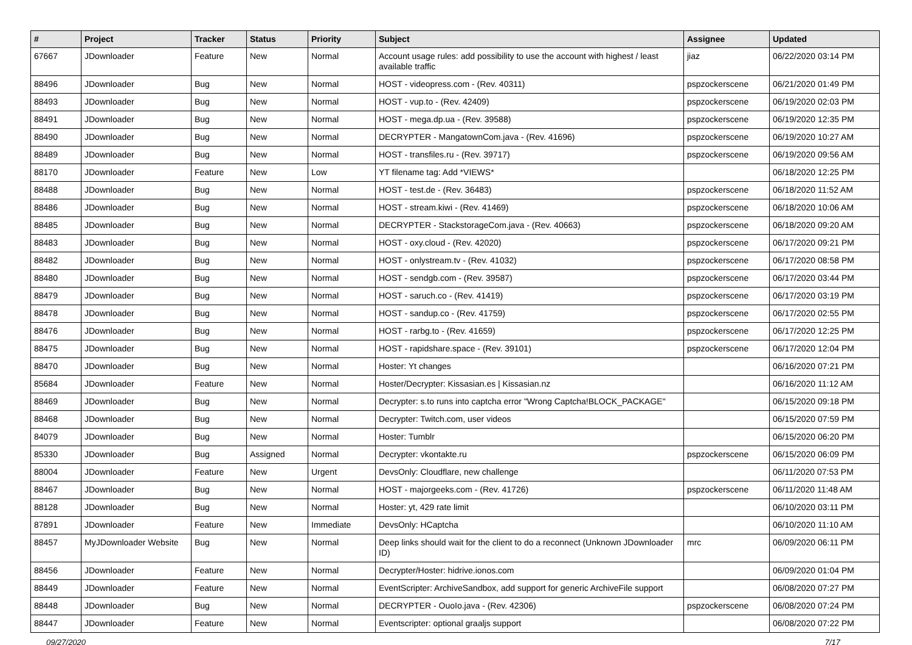| # | Project | Tracker | Status | Priority | Subject | Assignee | Updated |
| --- | --- | --- | --- | --- | --- | --- | --- |
| 67667 | JDownloader | Feature | New | Normal | Account usage rules: add possibility to use the account with highest / least available traffic | jiaz | 06/22/2020 03:14 PM |
| 88496 | JDownloader | Bug | New | Normal | HOST - videopress.com - (Rev. 40311) | pspzockerscene | 06/21/2020 01:49 PM |
| 88493 | JDownloader | Bug | New | Normal | HOST - vup.to - (Rev. 42409) | pspzockerscene | 06/19/2020 02:03 PM |
| 88491 | JDownloader | Bug | New | Normal | HOST - mega.dp.ua - (Rev. 39588) | pspzockerscene | 06/19/2020 12:35 PM |
| 88490 | JDownloader | Bug | New | Normal | DECRYPTER - MangatownCom.java - (Rev. 41696) | pspzockerscene | 06/19/2020 10:27 AM |
| 88489 | JDownloader | Bug | New | Normal | HOST - transfiles.ru - (Rev. 39717) | pspzockerscene | 06/19/2020 09:56 AM |
| 88170 | JDownloader | Feature | New | Low | YT filename tag: Add *VIEWS* | | 06/18/2020 12:25 PM |
| 88488 | JDownloader | Bug | New | Normal | HOST - test.de - (Rev. 36483) | pspzockerscene | 06/18/2020 11:52 AM |
| 88486 | JDownloader | Bug | New | Normal | HOST - stream.kiwi - (Rev. 41469) | pspzockerscene | 06/18/2020 10:06 AM |
| 88485 | JDownloader | Bug | New | Normal | DECRYPTER - StackstorageCom.java - (Rev. 40663) | pspzockerscene | 06/18/2020 09:20 AM |
| 88483 | JDownloader | Bug | New | Normal | HOST - oxy.cloud - (Rev. 42020) | pspzockerscene | 06/17/2020 09:21 PM |
| 88482 | JDownloader | Bug | New | Normal | HOST - onlystream.tv - (Rev. 41032) | pspzockerscene | 06/17/2020 08:58 PM |
| 88480 | JDownloader | Bug | New | Normal | HOST - sendgb.com - (Rev. 39587) | pspzockerscene | 06/17/2020 03:44 PM |
| 88479 | JDownloader | Bug | New | Normal | HOST - saruch.co - (Rev. 41419) | pspzockerscene | 06/17/2020 03:19 PM |
| 88478 | JDownloader | Bug | New | Normal | HOST - sandup.co - (Rev. 41759) | pspzockerscene | 06/17/2020 02:55 PM |
| 88476 | JDownloader | Bug | New | Normal | HOST - rarbg.to - (Rev. 41659) | pspzockerscene | 06/17/2020 12:25 PM |
| 88475 | JDownloader | Bug | New | Normal | HOST - rapidshare.space - (Rev. 39101) | pspzockerscene | 06/17/2020 12:04 PM |
| 88470 | JDownloader | Bug | New | Normal | Hoster: Yt changes | | 06/16/2020 07:21 PM |
| 85684 | JDownloader | Feature | New | Normal | Hoster/Decrypter: Kissasian.es / Kissasian.nz | | 06/16/2020 11:12 AM |
| 88469 | JDownloader | Bug | New | Normal | Decrypter: s.to runs into captcha error "Wrong Captcha!BLOCK_PACKAGE" | | 06/15/2020 09:18 PM |
| 88468 | JDownloader | Bug | New | Normal | Decrypter: Twitch.com, user videos | | 06/15/2020 07:59 PM |
| 84079 | JDownloader | Bug | New | Normal | Hoster: Tumblr | | 06/15/2020 06:20 PM |
| 85330 | JDownloader | Bug | Assigned | Normal | Decrypter: vkontakte.ru | pspzockerscene | 06/15/2020 06:09 PM |
| 88004 | JDownloader | Feature | New | Urgent | DevsOnly: Cloudflare, new challenge | | 06/11/2020 07:53 PM |
| 88467 | JDownloader | Bug | New | Normal | HOST - majorgeeks.com - (Rev. 41726) | pspzockerscene | 06/11/2020 11:48 AM |
| 88128 | JDownloader | Bug | New | Normal | Hoster: yt, 429 rate limit | | 06/10/2020 03:11 PM |
| 87891 | JDownloader | Feature | New | Immediate | DevsOnly: HCaptcha | | 06/10/2020 11:10 AM |
| 88457 | MyJDownloader Website | Bug | New | Normal | Deep links should wait for the client to do a reconnect (Unknown JDownloader ID) | mrc | 06/09/2020 06:11 PM |
| 88456 | JDownloader | Feature | New | Normal | Decrypter/Hoster: hidrive.ionos.com | | 06/09/2020 01:04 PM |
| 88449 | JDownloader | Feature | New | Normal | EventScripter: ArchiveSandbox, add support for generic ArchiveFile support | | 06/08/2020 07:27 PM |
| 88448 | JDownloader | Bug | New | Normal | DECRYPTER - OuoIo.java - (Rev. 42306) | pspzockerscene | 06/08/2020 07:24 PM |
| 88447 | JDownloader | Feature | New | Normal | Eventscripter: optional graaljs support | | 06/08/2020 07:22 PM |
09/27/2020 7/17